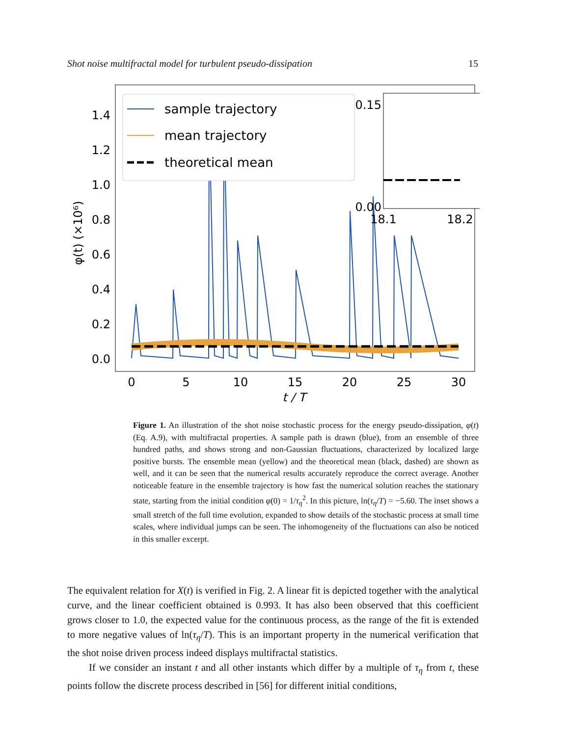Shot noise multifractal model for turbulent pseudo-dissipation 15
0.0
0.2
0.4
0.6
0.8
1.0
1.2
1.4
0
5
10
15
20
25
30
t / T
φ(t) (×10⁶)
sample trajectory
mean trajectory
theoretical mean
0.15
0.00
18.1
18.2
Figure 1. An illustration of the shot noise stochastic process for the energy pseudo-dissipation, φ(t) (Eq. A.9), with multifractal properties. A sample path is drawn (blue), from an ensemble of three hundred paths, and shows strong and non-Gaussian fluctuations, characterized by localized large positive bursts. The ensemble mean (yellow) and the theoretical mean (black, dashed) are shown as well, and it can be seen that the numerical results accurately reproduce the correct average. Another noticeable feature in the ensemble trajectory is how fast the numerical solution reaches the stationary state, starting from the initial condition φ(0) = 1/τ<sub>η</sub><sup>2</sup>. In this picture, ln(τ<sub>η</sub>/T) = −5.60. The inset shows a small stretch of the full time evolution, expanded to show details of the stochastic process at small time scales, where individual jumps can be seen. The inhomogeneity of the fluctuations can also be noticed in this smaller excerpt.
The equivalent relation for X(t) is verified in Fig. 2. A linear fit is depicted together with the analytical curve, and the linear coefficient obtained is 0.993. It has also been observed that this coefficient grows closer to 1.0, the expected value for the continuous process, as the range of the fit is extended to more negative values of ln(τ<sub>η</sub>/T). This is an important property in the numerical verification that the shot noise driven process indeed displays multifractal statistics.
If we consider an instant t and all other instants which differ by a multiple of τ<sub>η</sub> from t, these points follow the discrete process described in [56] for different initial conditions,